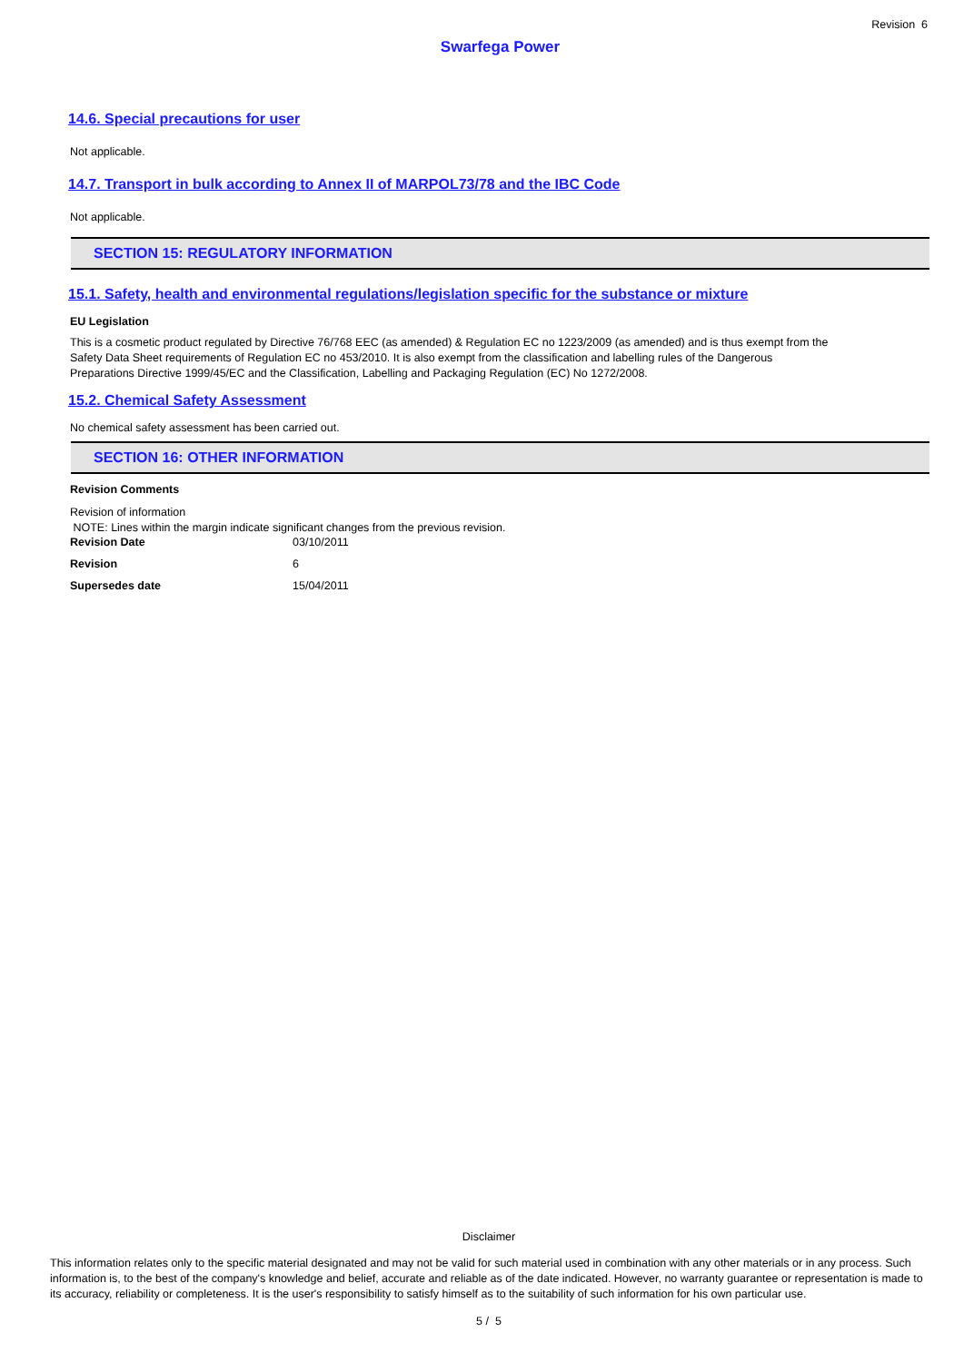Revision 6
Swarfega Power
14.6. Special precautions for user
Not applicable.
14.7. Transport in bulk according to Annex II of MARPOL73/78 and the IBC Code
Not applicable.
SECTION 15: REGULATORY INFORMATION
15.1. Safety, health and environmental regulations/legislation specific for the substance or mixture
EU Legislation
This is a cosmetic product regulated by Directive 76/768 EEC (as amended) & Regulation EC no 1223/2009 (as amended) and is thus exempt from the
Safety Data Sheet requirements of Regulation EC no 453/2010. It is also exempt from the classification and labelling rules of the Dangerous
Preparations Directive 1999/45/EC and the Classification, Labelling and Packaging Regulation (EC) No 1272/2008.
15.2. Chemical Safety Assessment
No chemical safety assessment has been carried out.
SECTION 16: OTHER INFORMATION
Revision Comments
Revision of information
NOTE: Lines within the margin indicate significant changes from the previous revision.
Revision Date 03/10/2011
Revision 6
Supersedes date 15/04/2011
Disclaimer
This information relates only to the specific material designated and may not be valid for such material used in combination with any other materials or in any process. Such information is, to the best of the company's knowledge and belief, accurate and reliable as of the date indicated. However, no warranty guarantee or representation is made to its accuracy, reliability or completeness. It is the user's responsibility to satisfy himself as to the suitability of such information for his own particular use.
5 / 5